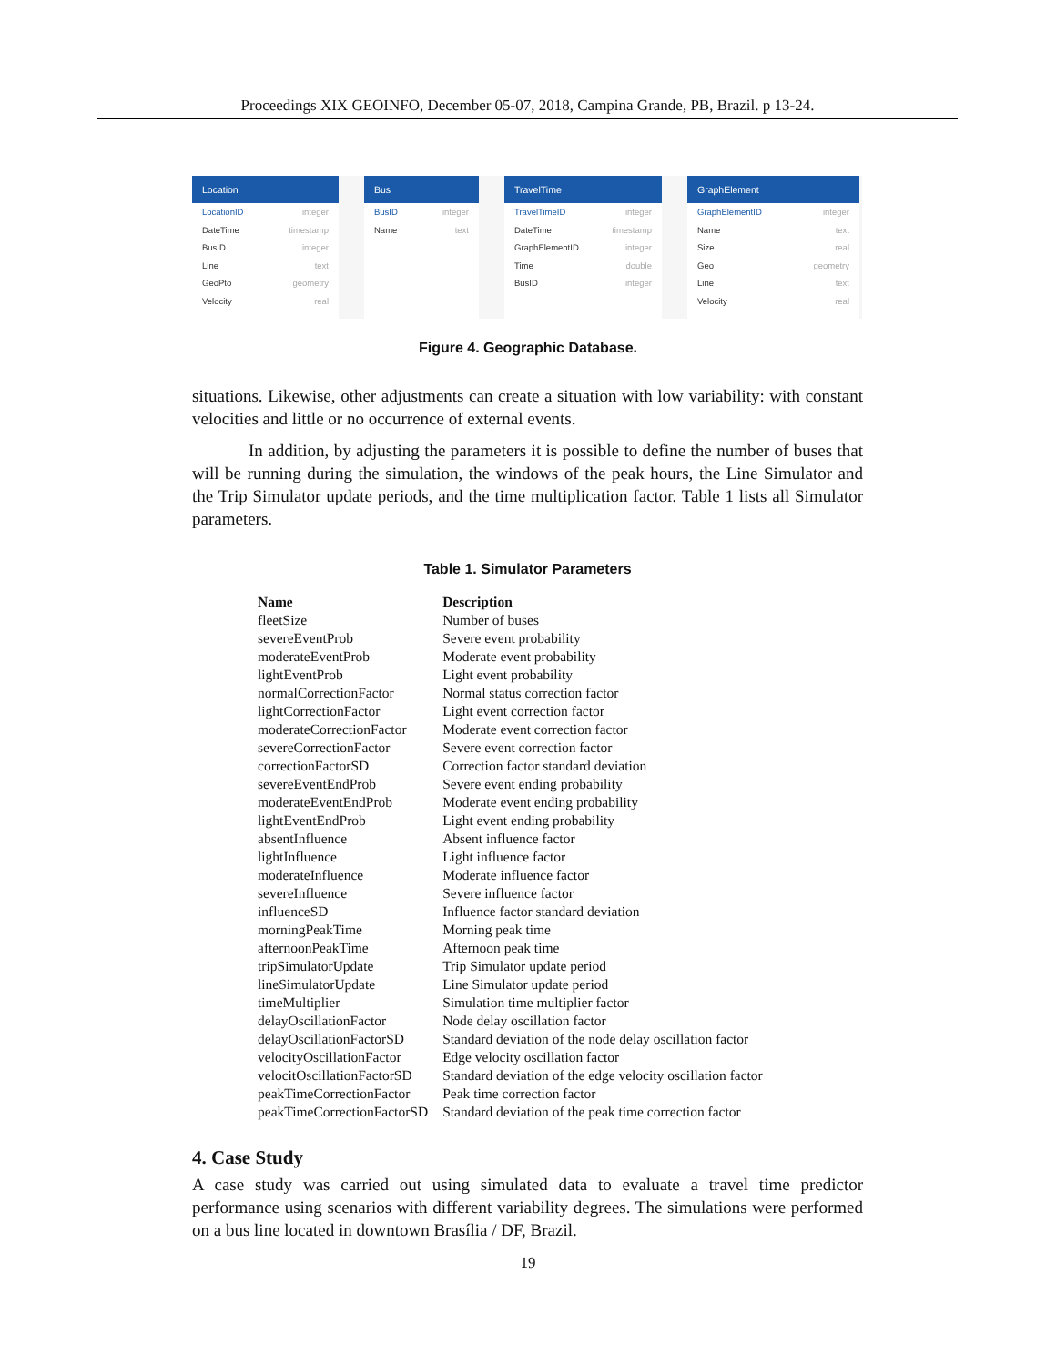Proceedings XIX GEOINFO, December 05-07, 2018, Campina Grande, PB, Brazil. p 13-24.
Location
LocationID integer
DateTime timestamp
BusID integer
Line text
GeoPto geometry
Velocity real
Bus
BusID integer
Name text
TravelTime
TravelTimeID integer
DateTime timestamp
GraphElementID integer
Time double
BusID integer
GraphElement
GraphElementID integer
Name text
Size real
Geo geometry
Line text
Velocity real
Figure 4. Geographic Database.
situations. Likewise, other adjustments can create a situation with low variability: with constant velocities and little or no occurrence of external events.
In addition, by adjusting the parameters it is possible to define the number of buses that will be running during the simulation, the windows of the peak hours, the Line Simulator and the Trip Simulator update periods, and the time multiplication factor. Table 1 lists all Simulator parameters.
Table 1. Simulator Parameters
| Name | Description |
| --- | --- |
| fleetSize | Number of buses |
| severeEventProb | Severe event probability |
| moderateEventProb | Moderate event probability |
| lightEventProb | Light event probability |
| normalCorrectionFactor | Normal status correction factor |
| lightCorrectionFactor | Light event correction factor |
| moderateCorrectionFactor | Moderate event correction factor |
| severeCorrectionFactor | Severe event correction factor |
| correctionFactorSD | Correction factor standard deviation |
| severeEventEndProb | Severe event ending probability |
| moderateEventEndProb | Moderate event ending probability |
| lightEventEndProb | Light event ending probability |
| absentInfluence | Absent influence factor |
| lightInfluence | Light influence factor |
| moderateInfluence | Moderate influence factor |
| severeInfluence | Severe influence factor |
| influenceSD | Influence factor standard deviation |
| morningPeakTime | Morning peak time |
| afternoonPeakTime | Afternoon peak time |
| tripSimulatorUpdate | Trip Simulator update period |
| lineSimulatorUpdate | Line Simulator update period |
| timeMultiplier | Simulation time multiplier factor |
| delayOscillationFactor | Node delay oscillation factor |
| delayOscillationFactorSD | Standard deviation of the node delay oscillation factor |
| velocityOscillationFactor | Edge velocity oscillation factor |
| velocitOscillationFactorSD | Standard deviation of the edge velocity oscillation factor |
| peakTimeCorrectionFactor | Peak time correction factor |
| peakTimeCorrectionFactorSD | Standard deviation of the peak time correction factor |
4. Case Study
A case study was carried out using simulated data to evaluate a travel time predictor performance using scenarios with different variability degrees. The simulations were performed on a bus line located in downtown Brasília / DF, Brazil.
19